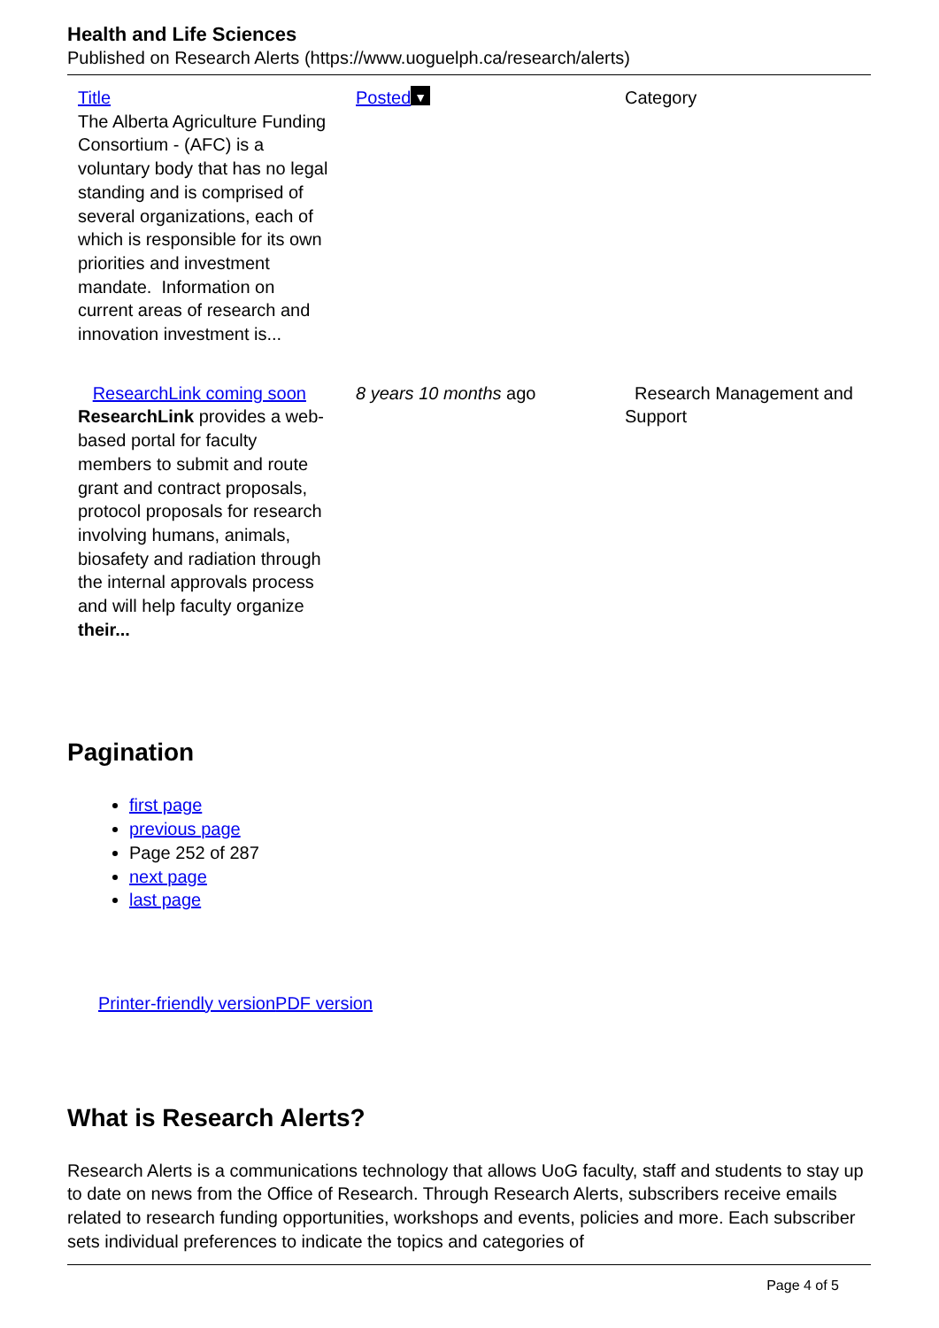Health and Life Sciences
Published on Research Alerts (https://www.uoguelph.ca/research/alerts)
| Title | Posted ▼ | Category |
| --- | --- | --- |
| The Alberta Agriculture Funding Consortium - (AFC) is a voluntary body that has no legal standing and is comprised of several organizations, each of which is responsible for its own priorities and investment mandate. Information on current areas of research and innovation investment is... | | |
| ResearchLink coming soon ResearchLink provides a web-based portal for faculty members to submit and route grant and contract proposals, protocol proposals for research involving humans, animals, biosafety and radiation through the internal approvals process and will help faculty organize their... | 8 years 10 months ago | Research Management and Support |
Pagination
first page
previous page
Page 252 of 287
next page
last page
Printer-friendly version PDF version
What is Research Alerts?
Research Alerts is a communications technology that allows UoG faculty, staff and students to stay up to date on news from the Office of Research. Through Research Alerts, subscribers receive emails related to research funding opportunities, workshops and events, policies and more. Each subscriber sets individual preferences to indicate the topics and categories of
Page 4 of 5